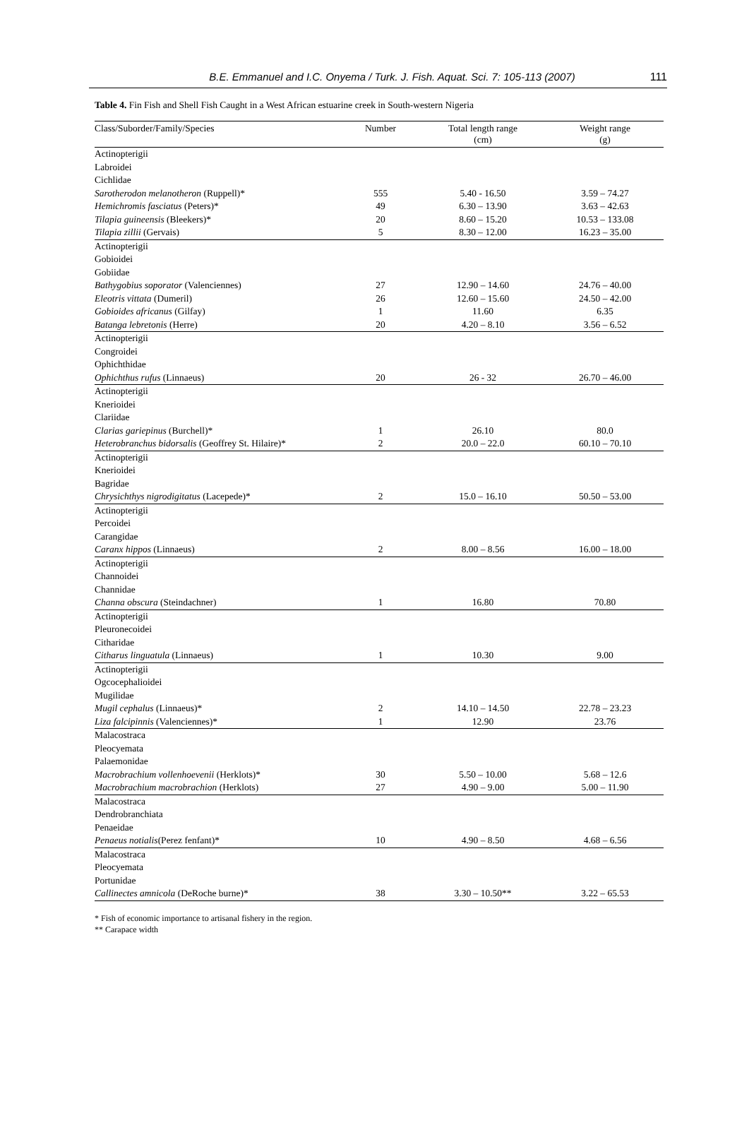B.E. Emmanuel and I.C. Onyema / Turk. J. Fish. Aquat. Sci. 7: 105-113 (2007)
111
Table 4. Fin Fish and Shell Fish Caught in a West African estuarine creek in South-western Nigeria
| Class/Suborder/Family/Species | Number | Total length range (cm) | Weight range (g) |
| --- | --- | --- | --- |
| Actinopterigii | | | |
| Labroidei | | | |
| Cichlidae | | | |
| Sarotherodon melanotheron (Ruppell)* | 555 | 5.40 - 16.50 | 3.59 – 74.27 |
| Hemichromis fasciatus (Peters)* | 49 | 6.30 – 13.90 | 3.63 – 42.63 |
| Tilapia guineensis (Bleekers)* | 20 | 8.60 – 15.20 | 10.53 – 133.08 |
| Tilapia zillii (Gervais) | 5 | 8.30 – 12.00 | 16.23 – 35.00 |
| Actinopterigii | | | |
| Gobioidei | | | |
| Gobiidae | | | |
| Bathygobius soporator (Valenciennes) | 27 | 12.90 – 14.60 | 24.76 – 40.00 |
| Eleotris vittata (Dumeril) | 26 | 12.60 – 15.60 | 24.50 – 42.00 |
| Gobioides africanus (Gilfay) | 1 | 11.60 | 6.35 |
| Batanga lebretonis (Herre) | 20 | 4.20 – 8.10 | 3.56 – 6.52 |
| Actinopterigii | | | |
| Congroidei | | | |
| Ophichthidae | | | |
| Ophichthus rufus (Linnaeus) | 20 | 26 - 32 | 26.70 – 46.00 |
| Actinopterigii | | | |
| Knerioidei | | | |
| Clariidae | | | |
| Clarias gariepinus (Burchell)* | 1 | 26.10 | 80.0 |
| Heterobranchus bidorsalis (Geoffrey St. Hilaire)* | 2 | 20.0 – 22.0 | 60.10 – 70.10 |
| Actinopterigii | | | |
| Knerioidei | | | |
| Bagridae | | | |
| Chrysichthys nigrodigitatus (Lacepede)* | 2 | 15.0 – 16.10 | 50.50 – 53.00 |
| Actinopterigii | | | |
| Percoidei | | | |
| Carangidae | | | |
| Caranx hippos (Linnaeus) | 2 | 8.00 – 8.56 | 16.00 – 18.00 |
| Actinopterigii | | | |
| Channoidei | | | |
| Channidae | | | |
| Channa obscura (Steindachner) | 1 | 16.80 | 70.80 |
| Actinopterigii | | | |
| Pleuronecoidei | | | |
| Citharidae | | | |
| Citharus linguatula (Linnaeus) | 1 | 10.30 | 9.00 |
| Actinopterigii | | | |
| Ogcocephalioidei | | | |
| Mugilidae | | | |
| Mugil cephalus (Linnaeus)* | 2 | 14.10 – 14.50 | 22.78 – 23.23 |
| Liza falcipinnis (Valenciennes)* | 1 | 12.90 | 23.76 |
| Malacostraca | | | |
| Pleocyemata | | | |
| Palaemonidae | | | |
| Macrobrachium vollenhoevenii (Herklots)* | 30 | 5.50 – 10.00 | 5.68 – 12.6 |
| Macrobrachium macrobrachion (Herklots) | 27 | 4.90 – 9.00 | 5.00 – 11.90 |
| Malacostraca | | | |
| Dendrobranchiata | | | |
| Penaeidae | | | |
| Penaeus notialis (Perez fenfant)* | 10 | 4.90 – 8.50 | 4.68 – 6.56 |
| Malacostraca | | | |
| Pleocyemata | | | |
| Portunidae | | | |
| Callinectes amnicola (DeRoche burne)* | 38 | 3.30 – 10.50** | 3.22 – 65.53 |
* Fish of economic importance to artisanal fishery in the region.
** Carapace width